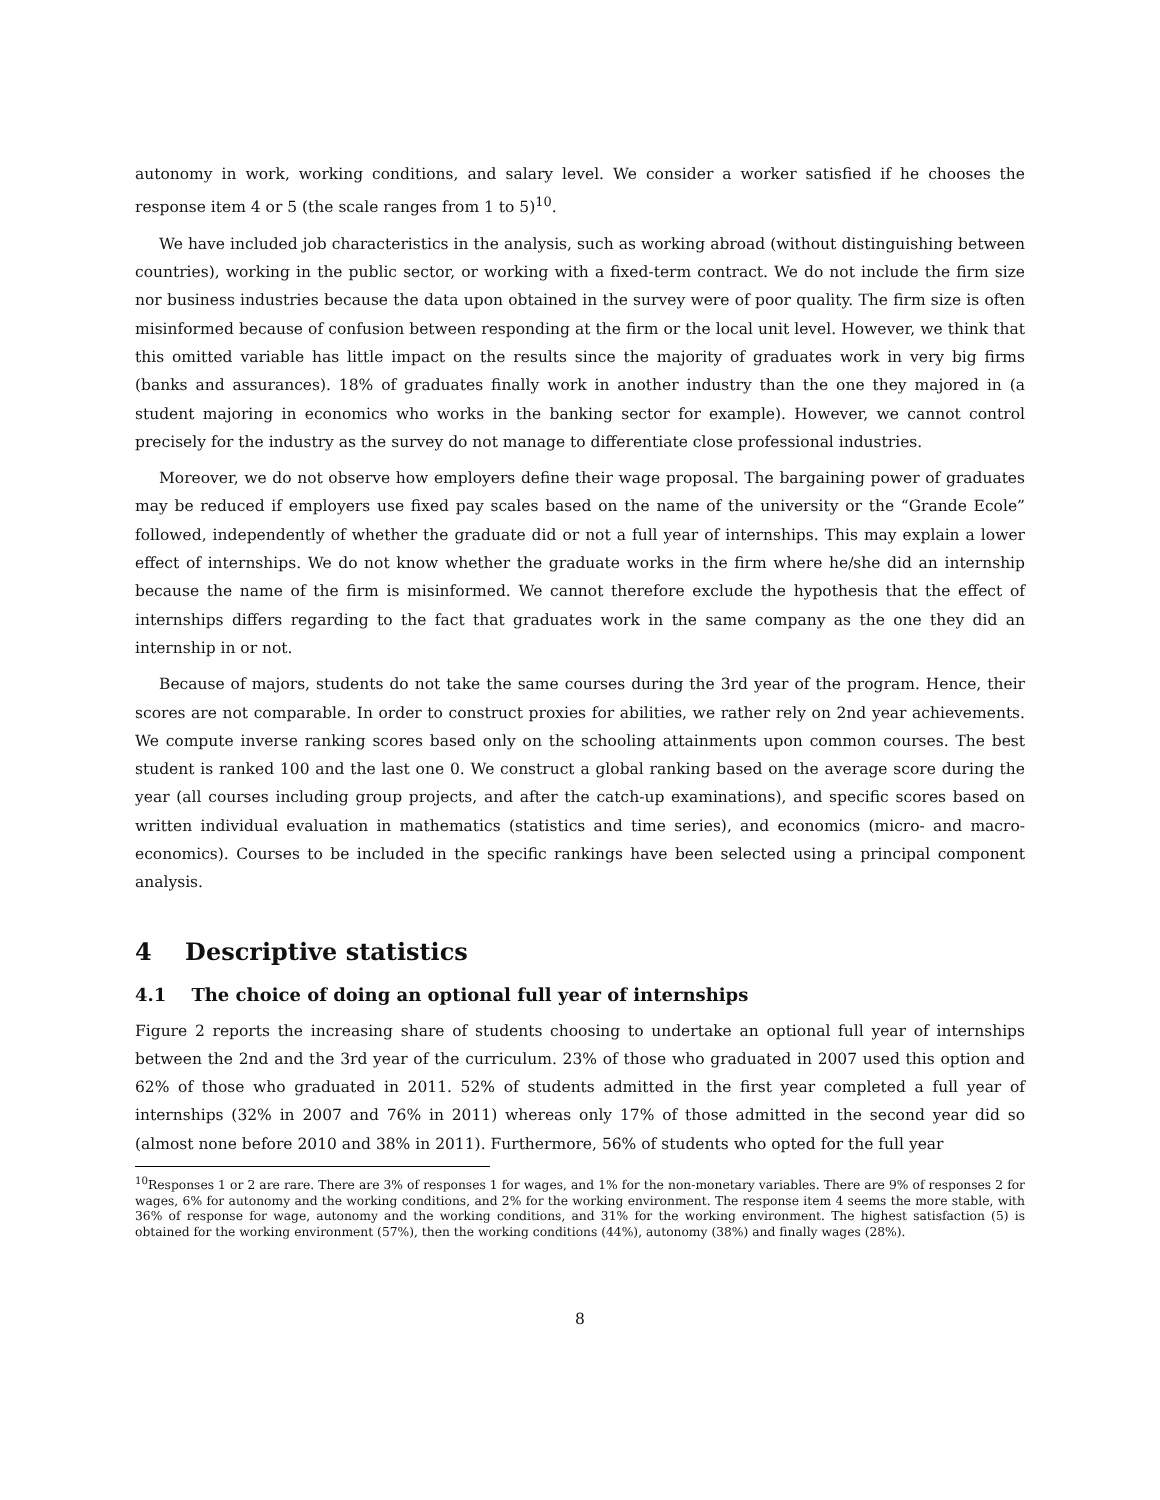autonomy in work, working conditions, and salary level. We consider a worker satisfied if he chooses the response item 4 or 5 (the scale ranges from 1 to 5)<sup>10</sup>.
We have included job characteristics in the analysis, such as working abroad (without distinguishing between countries), working in the public sector, or working with a fixed-term contract. We do not include the firm size nor business industries because the data upon obtained in the survey were of poor quality. The firm size is often misinformed because of confusion between responding at the firm or the local unit level. However, we think that this omitted variable has little impact on the results since the majority of graduates work in very big firms (banks and assurances). 18% of graduates finally work in another industry than the one they majored in (a student majoring in economics who works in the banking sector for example). However, we cannot control precisely for the industry as the survey do not manage to differentiate close professional industries.
Moreover, we do not observe how employers define their wage proposal. The bargaining power of graduates may be reduced if employers use fixed pay scales based on the name of the university or the “Grande Ecole” followed, independently of whether the graduate did or not a full year of internships. This may explain a lower effect of internships. We do not know whether the graduate works in the firm where he/she did an internship because the name of the firm is misinformed. We cannot therefore exclude the hypothesis that the effect of internships differs regarding to the fact that graduates work in the same company as the one they did an internship in or not.
Because of majors, students do not take the same courses during the 3rd year of the program. Hence, their scores are not comparable. In order to construct proxies for abilities, we rather rely on 2nd year achievements. We compute inverse ranking scores based only on the schooling attainments upon common courses. The best student is ranked 100 and the last one 0. We construct a global ranking based on the average score during the year (all courses including group projects, and after the catch-up examinations), and specific scores based on written individual evaluation in mathematics (statistics and time series), and economics (micro- and macro-economics). Courses to be included in the specific rankings have been selected using a principal component analysis.
4 Descriptive statistics
4.1 The choice of doing an optional full year of internships
Figure 2 reports the increasing share of students choosing to undertake an optional full year of internships between the 2nd and the 3rd year of the curriculum. 23% of those who graduated in 2007 used this option and 62% of those who graduated in 2011. 52% of students admitted in the first year completed a full year of internships (32% in 2007 and 76% in 2011) whereas only 17% of those admitted in the second year did so (almost none before 2010 and 38% in 2011). Furthermore, 56% of students who opted for the full year
<sup>10</sup> Responses 1 or 2 are rare. There are 3% of responses 1 for wages, and 1% for the non-monetary variables. There are 9% of responses 2 for wages, 6% for autonomy and the working conditions, and 2% for the working environment. The response item 4 seems the more stable, with 36% of response for wage, autonomy and the working conditions, and 31% for the working environment. The highest satisfaction (5) is obtained for the working environment (57%), then the working conditions (44%), autonomy (38%) and finally wages (28%).
8